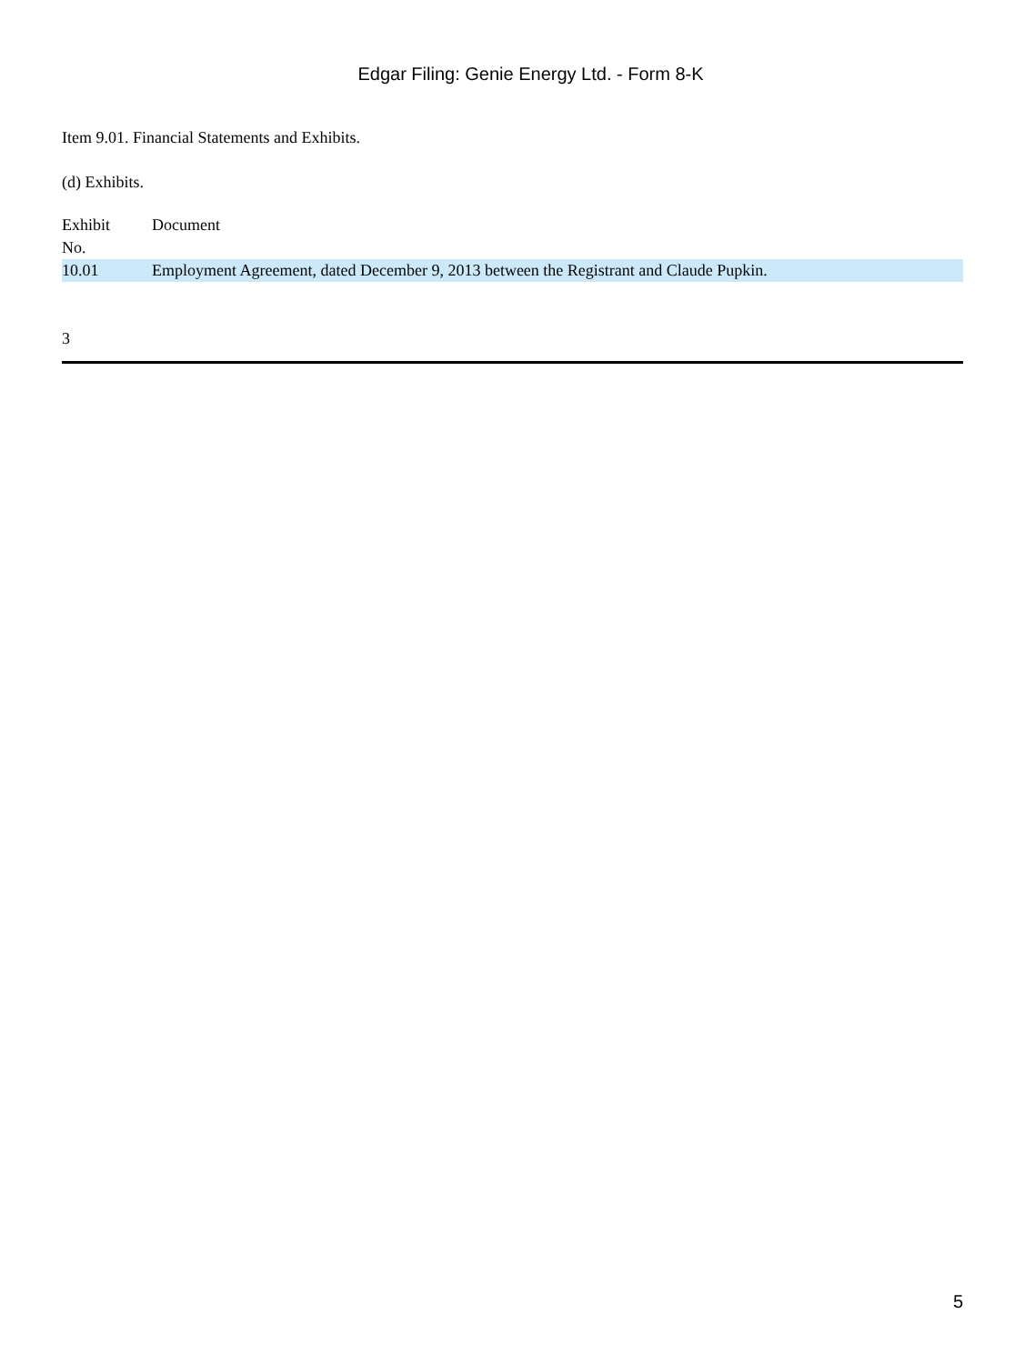Edgar Filing: Genie Energy Ltd. - Form 8-K
Item 9.01. Financial Statements and Exhibits.
(d) Exhibits.
| Exhibit No. | Document |
| --- | --- |
| 10.01 | Employment Agreement, dated December 9, 2013 between the Registrant and Claude Pupkin. |
3
5